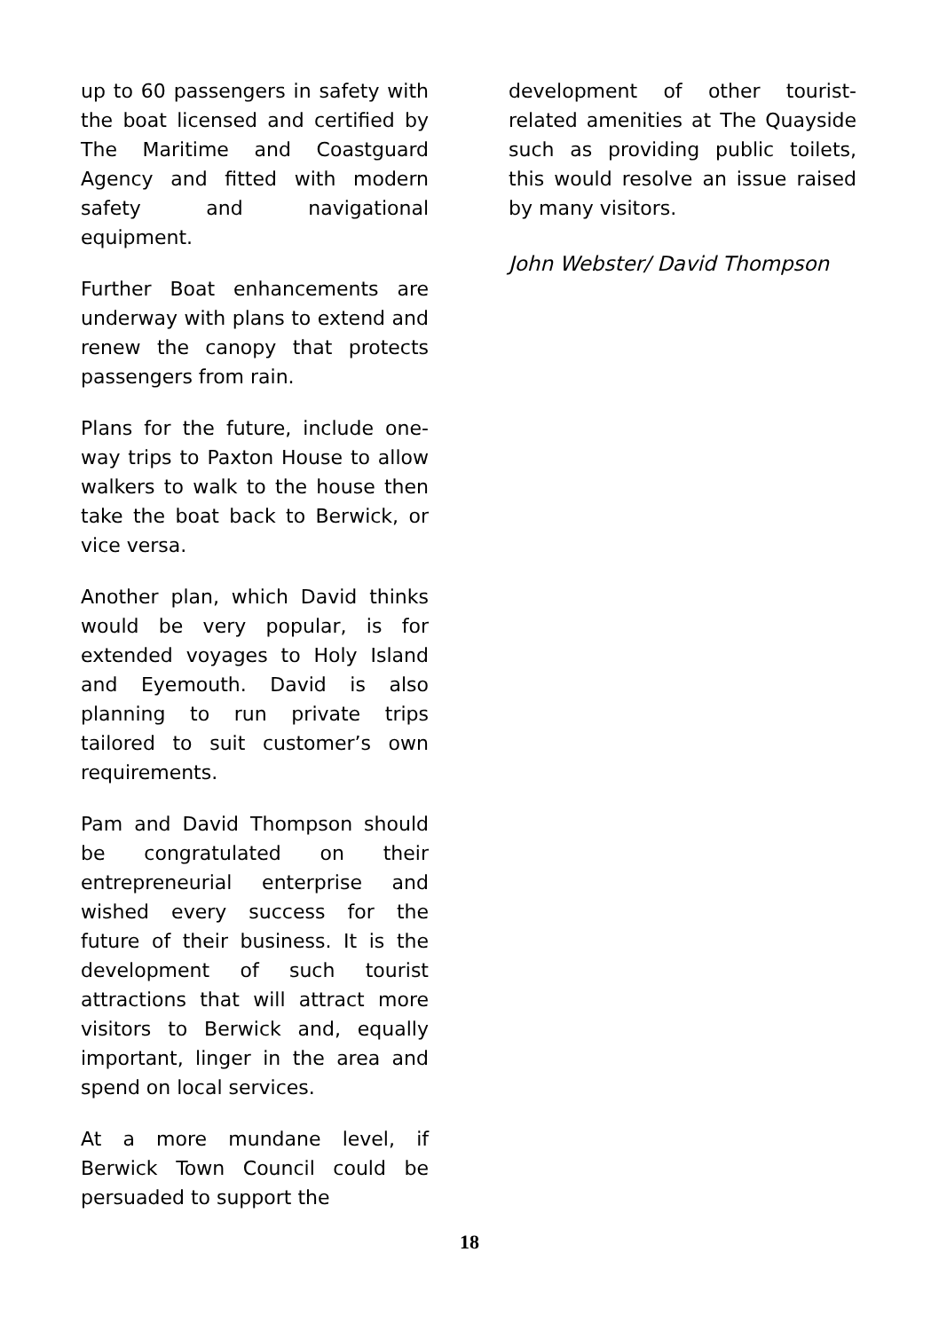up to 60 passengers in safety with the boat licensed and certified by The Maritime and Coastguard Agency and fitted with modern safety and navigational equipment.
Further Boat enhancements are underway with plans to extend and renew the canopy that protects passengers from rain.
Plans for the future, include one-way trips to Paxton House to allow walkers to walk to the house then take the boat back to Berwick, or vice versa.
Another plan, which David thinks would be very popular, is for extended voyages to Holy Island and Eyemouth. David is also planning to run private trips tailored to suit customer’s own requirements.
Pam and David Thompson should be congratulated on their entrepreneurial enterprise and wished every success for the future of their business. It is the development of such tourist attractions that will attract more visitors to Berwick and, equally important, linger in the area and spend on local services.
At a more mundane level, if Berwick Town Council could be persuaded to support the
development of other tourist-related amenities at The Quayside such as providing public toilets, this would resolve an issue raised by many visitors.
John Webster/ David Thompson
18